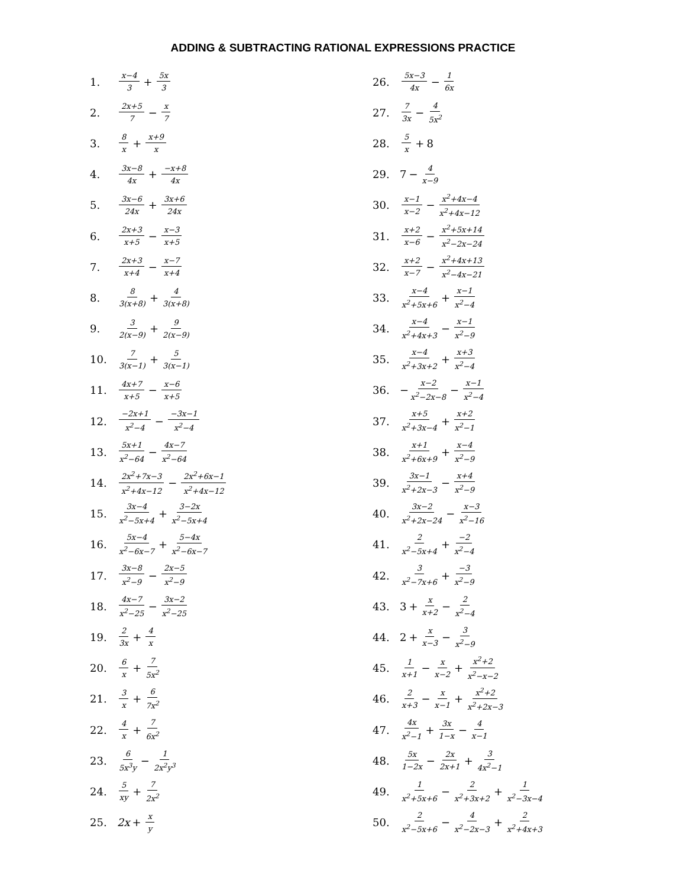ADDING & SUBTRACTING RATIONAL EXPRESSIONS PRACTICE
1. x−4 3 + 5x 3
2. 2x+5 7 − x 7
3. 8 x + x+9 x
4. 3x−8 4x + −x+8 4x
5. 3x−6 24x + 3x+6 24x
6. 2x+3 x+5 − x−3 x+5
7. 2x+3 x+4 − x−7 x+4
8. 8 3(x+8) + 4 3(x+8)
9. 3 2(x−9) + 9 2(x−9)
10. 7 3(x−1) + 5 3(x−1)
11. 4x+7 x+5 − x−6 x+5
12. −2x+1 x<sup>2</sup>−4 − −3x−1 x<sup>2</sup>−4
13. 5x+1 x<sup>2</sup>−64 − 4x−7 x<sup>2</sup>−64
14. 2x<sup>2</sup>+7x−3 x<sup>2</sup>+4x−12 − 2x<sup>2</sup>+6x−1 x<sup>2</sup>+4x−12
15. 3x−4 x<sup>2</sup>−5x+4 + 3−2x x<sup>2</sup>−5x+4
16. 5x−4 x<sup>2</sup>−6x−7 + 5−4x x<sup>2</sup>−6x−7
17. 3x−8 x<sup>2</sup>−9 − 2x−5 x<sup>2</sup>−9
18. 4x−7 x<sup>2</sup>−25 − 3x−2 x<sup>2</sup>−25
19. 2 3x + 4 x
20. 6 x + 7 5x<sup>2</sup>
21. 3 x + 6 7x<sup>2</sup>
22. 4 x + 7 6x<sup>2</sup>
23. 6 5x<sup>3</sup>y − 1 2x<sup>2</sup>y<sup>3</sup>
24. 5 xy + 7 2x<sup>2</sup>
25. 2x + x y
26. 5x−3 4x − 1 6x
27. 7 3x − 4 5x<sup>2</sup>
28. 5 x + 8
29. 7 − 4 x−9
30. x−1 x−2 − x<sup>2</sup>+4x−4 x<sup>2</sup>+4x−12
31. x+2 x−6 − x<sup>2</sup>+5x+14 x<sup>2</sup>−2x−24
32. x+2 x−7 − x<sup>2</sup>+4x+13 x<sup>2</sup>−4x−21
33. x−4 x<sup>2</sup>+5x+6 + x−1 x<sup>2</sup>−4
34. x−4 x<sup>2</sup>+4x+3 − x−1 x<sup>2</sup>−9
35. x−4 x<sup>2</sup>+3x+2 + x+3 x<sup>2</sup>−4
36. − x−2 x<sup>2</sup>−2x−8 − x−1 x<sup>2</sup>−4
37. x+5 x<sup>2</sup>+3x−4 + x+2 x<sup>2</sup>−1
38. x+1 x<sup>2</sup>+6x+9 + x−4 x<sup>2</sup>−9
39. 3x−1 x<sup>2</sup>+2x−3 − x+4 x<sup>2</sup>−9
40. 3x−2 x<sup>2</sup>+2x−24 − x−3 x<sup>2</sup>−16
41. 2 x<sup>2</sup>−5x+4 + −2 x<sup>2</sup>−4
42. 3 x<sup>2</sup>−7x+6 + −3 x<sup>2</sup>−9
43. 3 + x x+2 − 2 x<sup>2</sup>−4
44. 2 + x x−3 − 3 x<sup>2</sup>−9
45. 1 x+1 − x x−2 + x<sup>2</sup>+2 x<sup>2</sup>−x−2
46. 2 x+3 − x x−1 + x<sup>2</sup>+2 x<sup>2</sup>+2x−3
47. 4x x<sup>2</sup>−1 + 3x 1−x − 4 x−1
48. 5x 1−2x − 2x 2x+1 + 3 4x<sup>2</sup>−1
49. 1 x<sup>2</sup>+5x+6 − 2 x<sup>2</sup>+3x+2 + 1 x<sup>2</sup>−3x−4
50. 2 x<sup>2</sup>−5x+6 − 4 x<sup>2</sup>−2x−3 + 2 x<sup>2</sup>+4x+3